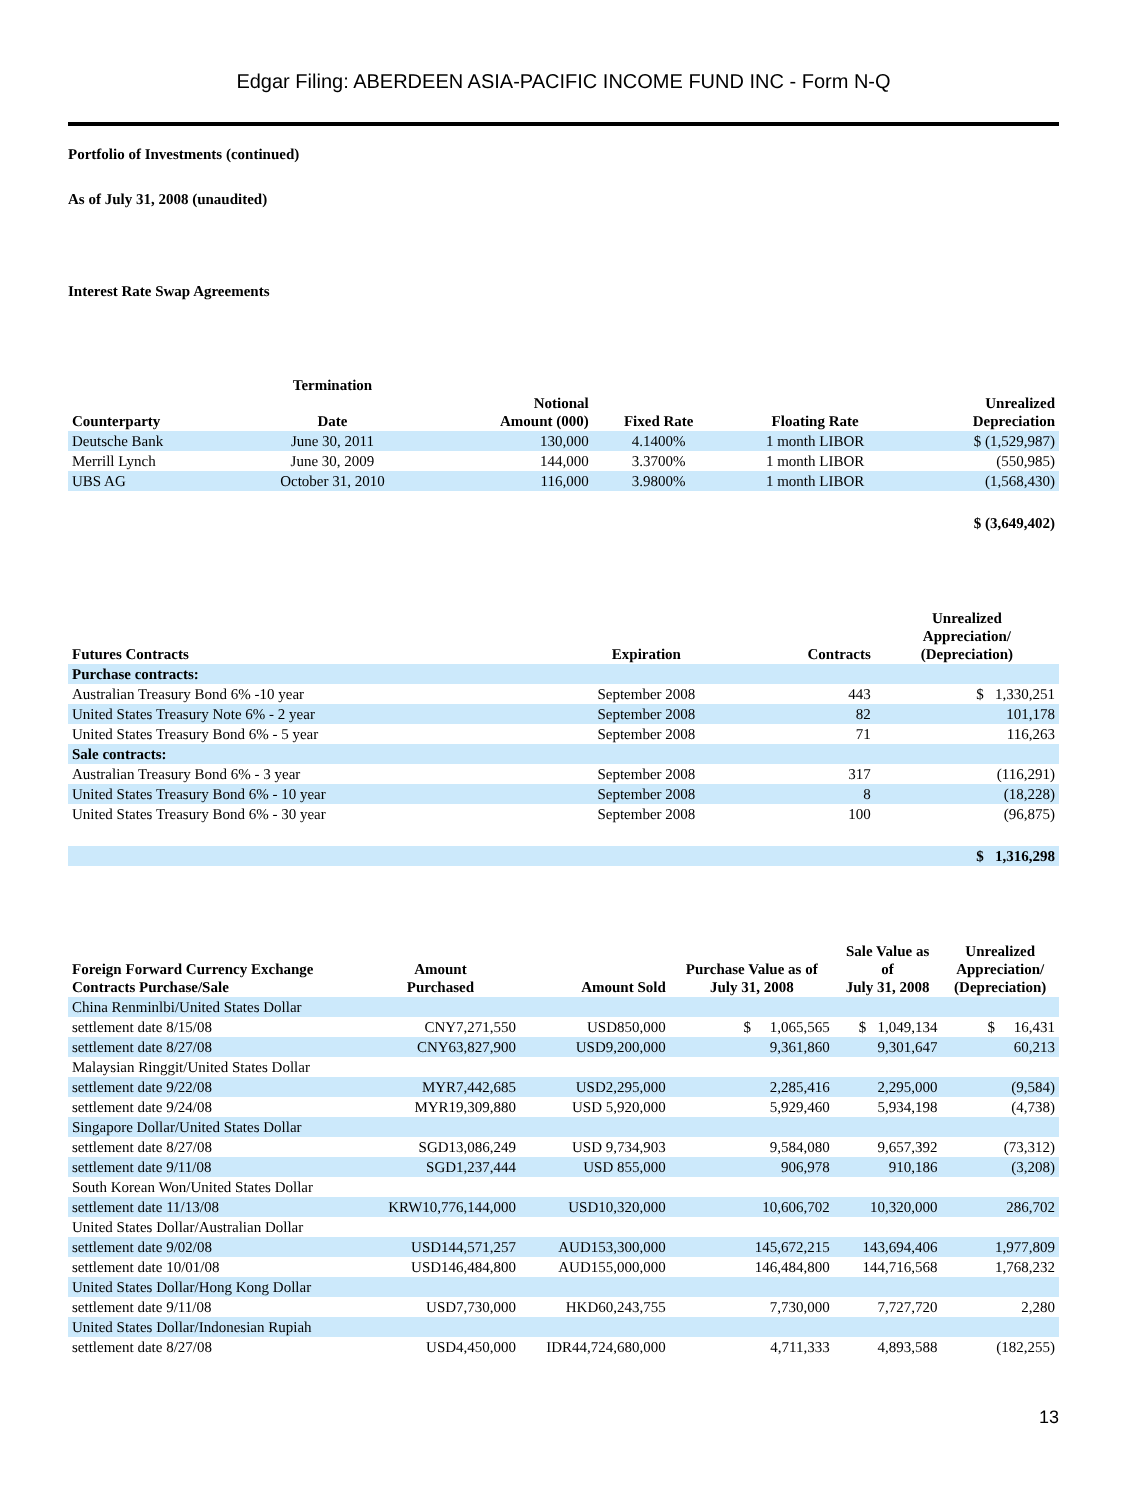Edgar Filing: ABERDEEN ASIA-PACIFIC INCOME FUND INC - Form N-Q
Portfolio of Investments (continued)
As of July 31, 2008 (unaudited)
Interest Rate Swap Agreements
| Counterparty | Termination Date | Notional Amount (000) | Fixed Rate | Floating Rate | Unrealized Depreciation |
| --- | --- | --- | --- | --- | --- |
| Deutsche Bank | June 30, 2011 | 130,000 | 4.1400% | 1 month LIBOR | $ (1,529,987) |
| Merrill Lynch | June 30, 2009 | 144,000 | 3.3700% | 1 month LIBOR | (550,985) |
| UBS AG | October 31, 2010 | 116,000 | 3.9800% | 1 month LIBOR | (1,568,430) |
| | | | | | $ (3,649,402) |
| Futures Contracts | Expiration | Contracts | Unrealized Appreciation/ (Depreciation) |
| --- | --- | --- | --- |
| Purchase contracts: | | | |
| Australian Treasury Bond 6% -10 year | September 2008 | 443 | $ 1,330,251 |
| United States Treasury Note 6% - 2 year | September 2008 | 82 | 101,178 |
| United States Treasury Bond 6% - 5 year | September 2008 | 71 | 116,263 |
| Sale contracts: | | | |
| Australian Treasury Bond 6% - 3 year | September 2008 | 317 | (116,291) |
| United States Treasury Bond 6% - 10 year | September 2008 | 8 | (18,228) |
| United States Treasury Bond 6% - 30 year | September 2008 | 100 | (96,875) |
| | | | $ 1,316,298 |
| Foreign Forward Currency Exchange Contracts Purchase/Sale | Amount Purchased | Amount Sold | Purchase Value as of July 31, 2008 | Sale Value as of July 31, 2008 | Unrealized Appreciation/ (Depreciation) |
| --- | --- | --- | --- | --- | --- |
| China Renminlbi/United States Dollar | | | | | |
| settlement date 8/15/08 | CNY7,271,550 | USD850,000 | $ 1,065,565 | $ 1,049,134 | $ 16,431 |
| settlement date 8/27/08 | CNY63,827,900 | USD9,200,000 | 9,361,860 | 9,301,647 | 60,213 |
| Malaysian Ringgit/United States Dollar | | | | | |
| settlement date 9/22/08 | MYR7,442,685 | USD2,295,000 | 2,285,416 | 2,295,000 | (9,584) |
| settlement date 9/24/08 | MYR19,309,880 | USD 5,920,000 | 5,929,460 | 5,934,198 | (4,738) |
| Singapore Dollar/United States Dollar | | | | | |
| settlement date 8/27/08 | SGD13,086,249 | USD 9,734,903 | 9,584,080 | 9,657,392 | (73,312) |
| settlement date 9/11/08 | SGD1,237,444 | USD 855,000 | 906,978 | 910,186 | (3,208) |
| South Korean Won/United States Dollar | | | | | |
| settlement date 11/13/08 | KRW10,776,144,000 | USD10,320,000 | 10,606,702 | 10,320,000 | 286,702 |
| United States Dollar/Australian Dollar | | | | | |
| settlement date 9/02/08 | USD144,571,257 | AUD153,300,000 | 145,672,215 | 143,694,406 | 1,977,809 |
| settlement date 10/01/08 | USD146,484,800 | AUD155,000,000 | 146,484,800 | 144,716,568 | 1,768,232 |
| United States Dollar/Hong Kong Dollar | | | | | |
| settlement date 9/11/08 | USD7,730,000 | HKD60,243,755 | 7,730,000 | 7,727,720 | 2,280 |
| United States Dollar/Indonesian Rupiah | | | | | |
| settlement date 8/27/08 | USD4,450,000 | IDR44,724,680,000 | 4,711,333 | 4,893,588 | (182,255) |
13